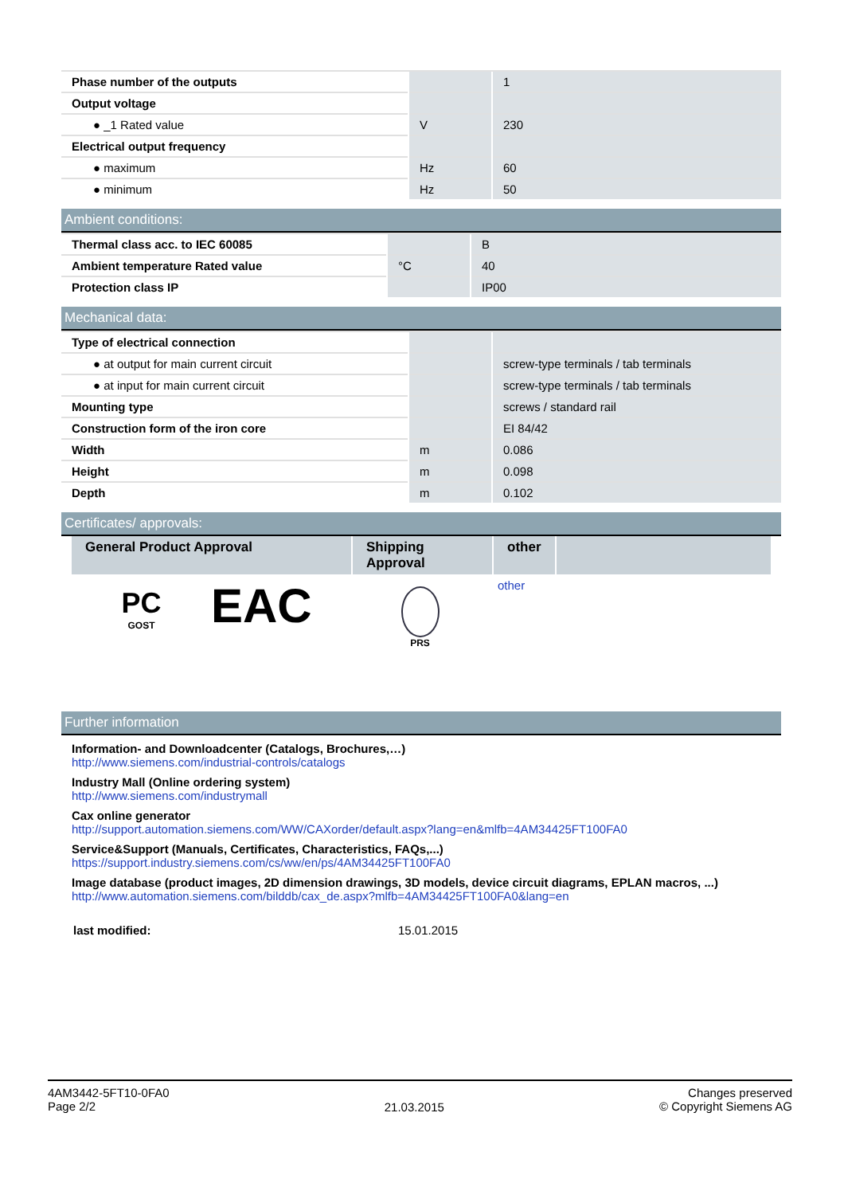| Phase number of the outputs | | 1 |
| Output voltage | | |
| ● _1 Rated value | V | 230 |
| Electrical output frequency | | |
| ● maximum | Hz | 60 |
| ● minimum | Hz | 50 |
Ambient conditions:
| Thermal class acc. to IEC 60085 | | B |
| Ambient temperature Rated value | °C | 40 |
| Protection class IP | | IP00 |
Mechanical data:
| Type of electrical connection | | |
| ● at output for main current circuit | | screw-type terminals / tab terminals |
| ● at input for main current circuit | | screw-type terminals / tab terminals |
| Mounting type | | screws / standard rail |
| Construction form of the iron core | | EI 84/42 |
| Width | m | 0.086 |
| Height | m | 0.098 |
| Depth | m | 0.102 |
Certificates/ approvals:
General Product Approval Shipping Approval
other
PC
GOST
EAC
PRS
other
Further information
Information- and Downloadcenter (Catalogs, Brochures,…)
http://www.siemens.com/industrial-controls/catalogs
Industry Mall (Online ordering system)
http://www.siemens.com/industrymall
Cax online generator
http://support.automation.siemens.com/WW/CAXorder/default.aspx?lang=en&mlfb=4AM34425FT100FA0
Service&Support (Manuals, Certificates, Characteristics, FAQs,...)
https://support.industry.siemens.com/cs/ww/en/ps/4AM34425FT100FA0
Image database (product images, 2D dimension drawings, 3D models, device circuit diagrams, EPLAN macros, ...)
http://www.automation.siemens.com/bilddb/cax_de.aspx?mlfb=4AM34425FT100FA0&lang=en
last modified: 15.01.2015
4AM3442-5FT10-0FA0
Page 2/2
21.03.2015
Changes preserved
© Copyright Siemens AG